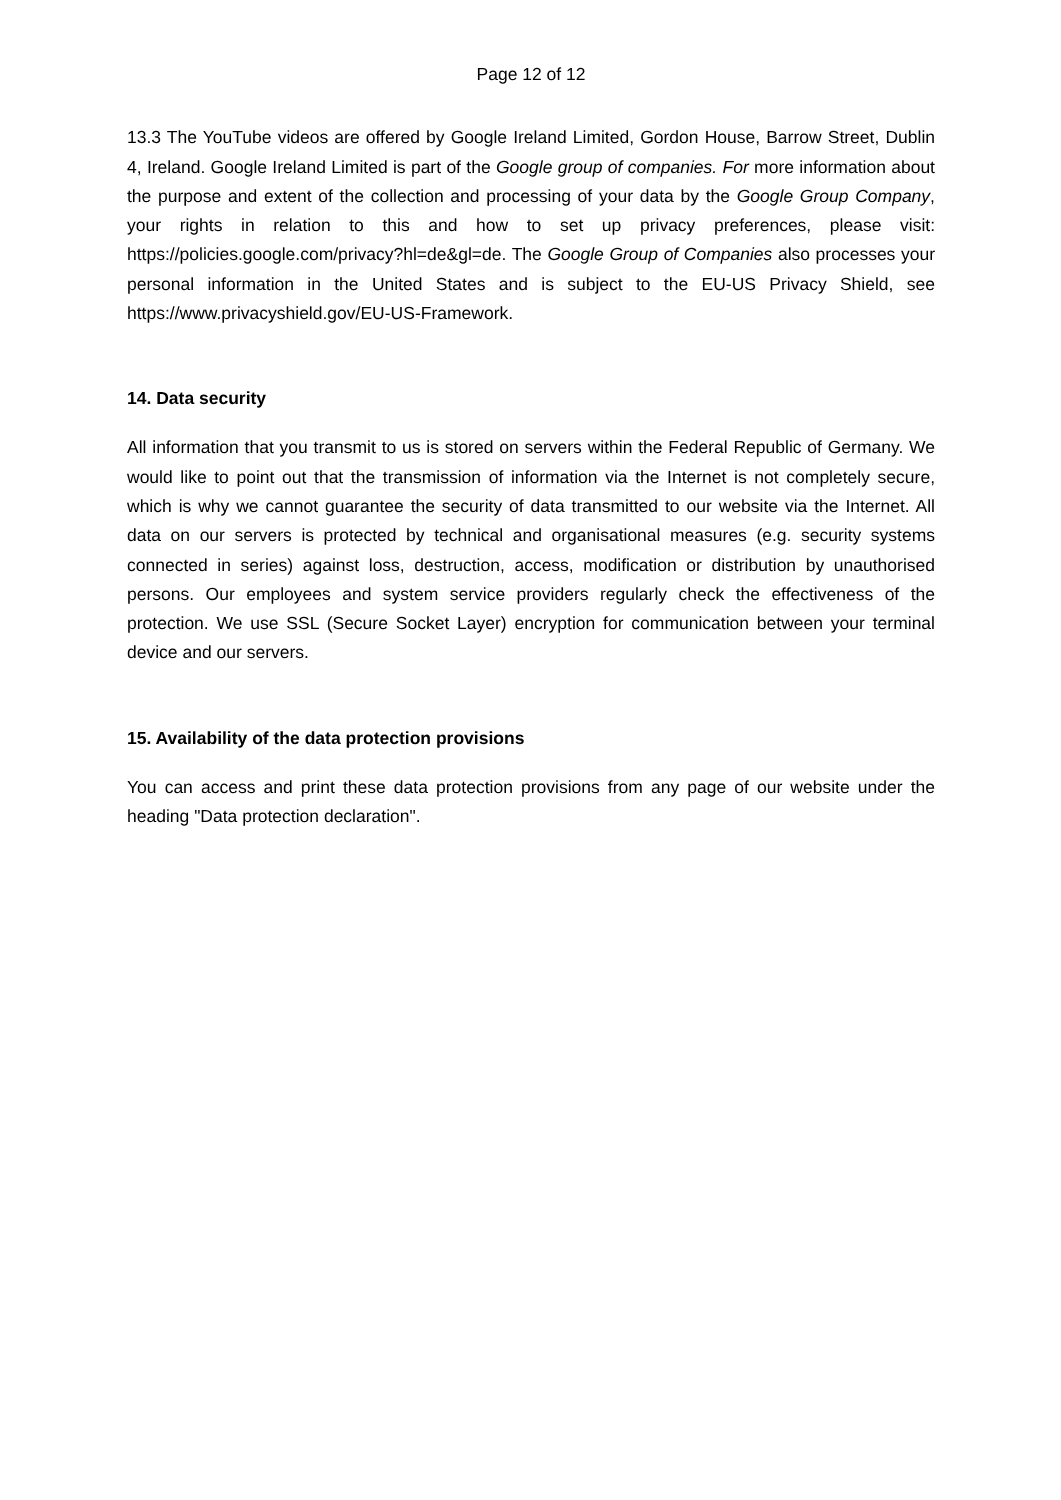Page 12 of 12
13.3 The YouTube videos are offered by Google Ireland Limited, Gordon House, Barrow Street, Dublin 4, Ireland. Google Ireland Limited is part of the Google group of companies. For more information about the purpose and extent of the collection and processing of your data by the Google Group Company, your rights in relation to this and how to set up privacy preferences, please visit: https://policies.google.com/privacy?hl=de&gl=de. The Google Group of Companies also processes your personal information in the United States and is subject to the EU-US Privacy Shield, see https://www.privacyshield.gov/EU-US-Framework.
14. Data security
All information that you transmit to us is stored on servers within the Federal Republic of Germany. We would like to point out that the transmission of information via the Internet is not completely secure, which is why we cannot guarantee the security of data transmitted to our website via the Internet. All data on our servers is protected by technical and organisational measures (e.g. security systems connected in series) against loss, destruction, access, modification or distribution by unauthorised persons. Our employees and system service providers regularly check the effectiveness of the protection. We use SSL (Secure Socket Layer) encryption for communication between your terminal device and our servers.
15. Availability of the data protection provisions
You can access and print these data protection provisions from any page of our website under the heading "Data protection declaration".